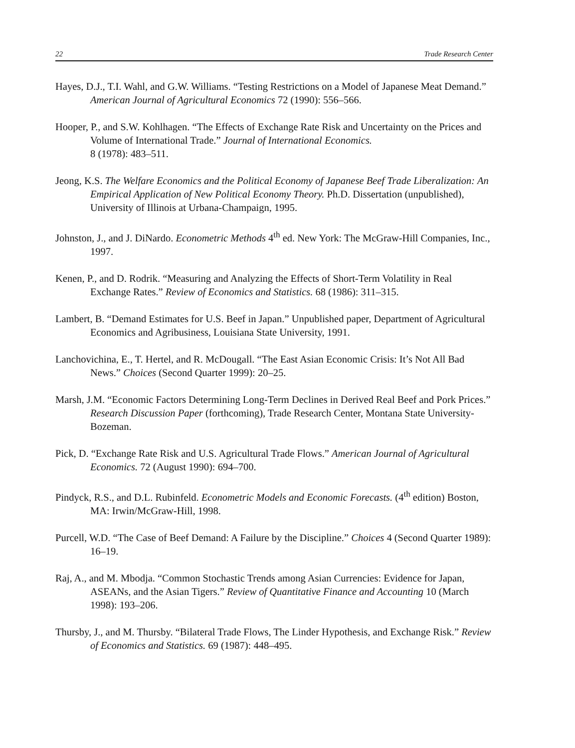22 Trade Research Center
Hayes, D.J., T.I. Wahl, and G.W. Williams. “Testing Restrictions on a Model of Japanese Meat Demand.” American Journal of Agricultural Economics 72 (1990): 556–566.
Hooper, P., and S.W. Kohlhagen. “The Effects of Exchange Rate Risk and Uncertainty on the Prices and Volume of International Trade.” Journal of International Economics.
8 (1978): 483–511.
Jeong, K.S. The Welfare Economics and the Political Economy of Japanese Beef Trade Liberalization: An Empirical Application of New Political Economy Theory. Ph.D. Dissertation (unpublished), University of Illinois at Urbana-Champaign, 1995.
Johnston, J., and J. DiNardo. Econometric Methods 4<sup>th</sup> ed. New York: The McGraw-Hill Companies, Inc., 1997.
Kenen, P., and D. Rodrik. “Measuring and Analyzing the Effects of Short-Term Volatility in Real Exchange Rates.” Review of Economics and Statistics. 68 (1986): 311–315.
Lambert, B. “Demand Estimates for U.S. Beef in Japan.” Unpublished paper, Department of Agricultural Economics and Agribusiness, Louisiana State University, 1991.
Lanchovichina, E., T. Hertel, and R. McDougall. “The East Asian Economic Crisis: It’s Not All Bad News.” Choices (Second Quarter 1999): 20–25.
Marsh, J.M. “Economic Factors Determining Long-Term Declines in Derived Real Beef and Pork Prices.” Research Discussion Paper (forthcoming), Trade Research Center, Montana State University-Bozeman.
Pick, D. “Exchange Rate Risk and U.S. Agricultural Trade Flows.” American Journal of Agricultural Economics. 72 (August 1990): 694–700.
Pindyck, R.S., and D.L. Rubinfeld. Econometric Models and Economic Forecasts. (4<sup>th</sup> edition) Boston, MA: Irwin/McGraw-Hill, 1998.
Purcell, W.D. “The Case of Beef Demand: A Failure by the Discipline.” Choices 4 (Second Quarter 1989): 16–19.
Raj, A., and M. Mbodja. “Common Stochastic Trends among Asian Currencies: Evidence for Japan, ASEANs, and the Asian Tigers.” Review of Quantitative Finance and Accounting 10 (March 1998): 193–206.
Thursby, J., and M. Thursby. “Bilateral Trade Flows, The Linder Hypothesis, and Exchange Risk.” Review of Economics and Statistics. 69 (1987): 448–495.